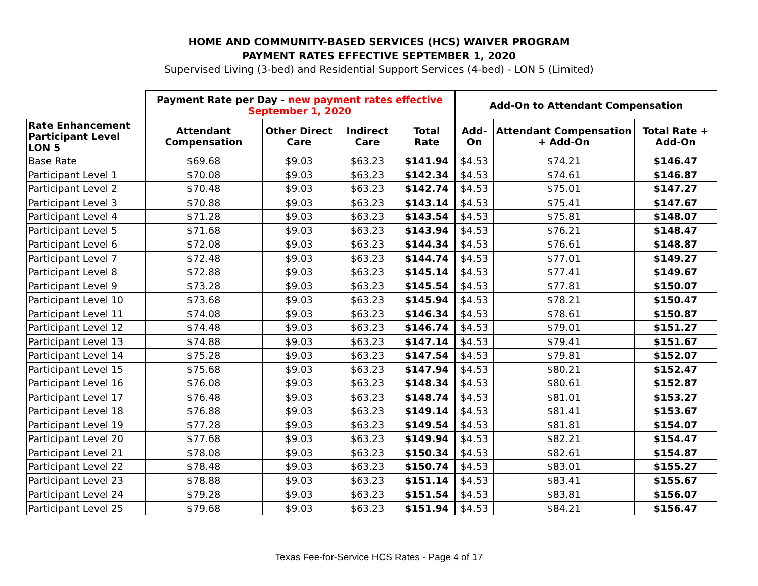HOME AND COMMUNITY-BASED SERVICES (HCS) WAIVER PROGRAM
PAYMENT RATES EFFECTIVE SEPTEMBER 1, 2020
Supervised Living (3-bed) and Residential Support Services (4-bed) - LON 5 (Limited)
| | Payment Rate per Day - new payment rates effective September 1, 2020 | | | | Add-On to Attendant Compensation | | |
| --- | --- | --- | --- | --- | --- | --- | --- |
| Rate Enhancement Participant Level LON 5 | Attendant Compensation | Other Direct Care | Indirect Care | Total Rate | Add-On | Attendant Compensation + Add-On | Total Rate + Add-On |
| Base Rate | $69.68 | $9.03 | $63.23 | $141.94 | $4.53 | $74.21 | $146.47 |
| Participant Level 1 | $70.08 | $9.03 | $63.23 | $142.34 | $4.53 | $74.61 | $146.87 |
| Participant Level 2 | $70.48 | $9.03 | $63.23 | $142.74 | $4.53 | $75.01 | $147.27 |
| Participant Level 3 | $70.88 | $9.03 | $63.23 | $143.14 | $4.53 | $75.41 | $147.67 |
| Participant Level 4 | $71.28 | $9.03 | $63.23 | $143.54 | $4.53 | $75.81 | $148.07 |
| Participant Level 5 | $71.68 | $9.03 | $63.23 | $143.94 | $4.53 | $76.21 | $148.47 |
| Participant Level 6 | $72.08 | $9.03 | $63.23 | $144.34 | $4.53 | $76.61 | $148.87 |
| Participant Level 7 | $72.48 | $9.03 | $63.23 | $144.74 | $4.53 | $77.01 | $149.27 |
| Participant Level 8 | $72.88 | $9.03 | $63.23 | $145.14 | $4.53 | $77.41 | $149.67 |
| Participant Level 9 | $73.28 | $9.03 | $63.23 | $145.54 | $4.53 | $77.81 | $150.07 |
| Participant Level 10 | $73.68 | $9.03 | $63.23 | $145.94 | $4.53 | $78.21 | $150.47 |
| Participant Level 11 | $74.08 | $9.03 | $63.23 | $146.34 | $4.53 | $78.61 | $150.87 |
| Participant Level 12 | $74.48 | $9.03 | $63.23 | $146.74 | $4.53 | $79.01 | $151.27 |
| Participant Level 13 | $74.88 | $9.03 | $63.23 | $147.14 | $4.53 | $79.41 | $151.67 |
| Participant Level 14 | $75.28 | $9.03 | $63.23 | $147.54 | $4.53 | $79.81 | $152.07 |
| Participant Level 15 | $75.68 | $9.03 | $63.23 | $147.94 | $4.53 | $80.21 | $152.47 |
| Participant Level 16 | $76.08 | $9.03 | $63.23 | $148.34 | $4.53 | $80.61 | $152.87 |
| Participant Level 17 | $76.48 | $9.03 | $63.23 | $148.74 | $4.53 | $81.01 | $153.27 |
| Participant Level 18 | $76.88 | $9.03 | $63.23 | $149.14 | $4.53 | $81.41 | $153.67 |
| Participant Level 19 | $77.28 | $9.03 | $63.23 | $149.54 | $4.53 | $81.81 | $154.07 |
| Participant Level 20 | $77.68 | $9.03 | $63.23 | $149.94 | $4.53 | $82.21 | $154.47 |
| Participant Level 21 | $78.08 | $9.03 | $63.23 | $150.34 | $4.53 | $82.61 | $154.87 |
| Participant Level 22 | $78.48 | $9.03 | $63.23 | $150.74 | $4.53 | $83.01 | $155.27 |
| Participant Level 23 | $78.88 | $9.03 | $63.23 | $151.14 | $4.53 | $83.41 | $155.67 |
| Participant Level 24 | $79.28 | $9.03 | $63.23 | $151.54 | $4.53 | $83.81 | $156.07 |
| Participant Level 25 | $79.68 | $9.03 | $63.23 | $151.94 | $4.53 | $84.21 | $156.47 |
Texas Fee-for-Service HCS Rates - Page 4 of 17